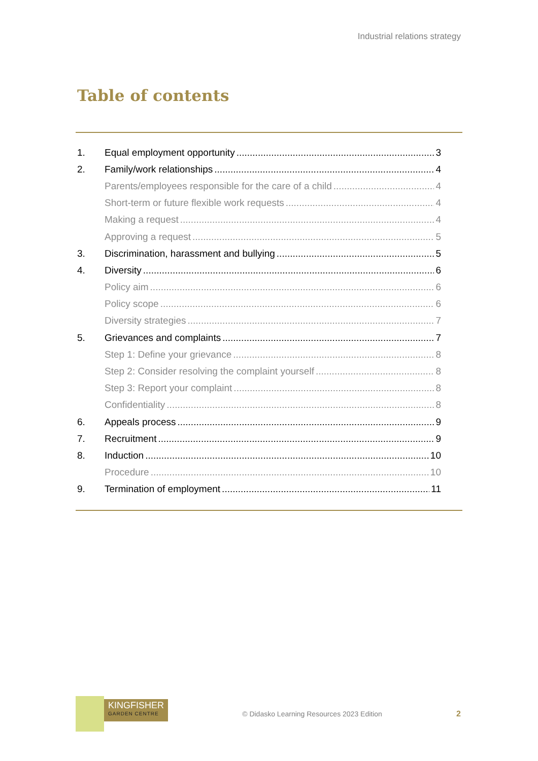Industrial relations strategy
Table of contents
1. Equal employment opportunity 3
2. Family/work relationships 4
Parents/employees responsible for the care of a child 4
Short-term or future flexible work requests 4
Making a request 4
Approving a request 5
3. Discrimination, harassment and bullying 5
4. Diversity 6
Policy aim 6
Policy scope 6
Diversity strategies 7
5. Grievances and complaints 7
Step 1: Define your grievance 8
Step 2: Consider resolving the complaint yourself 8
Step 3: Report your complaint 8
Confidentiality 8
6. Appeals process 9
7. Recruitment 9
8. Induction 10
Procedure 10
9. Termination of employment 11
KINGFISHER
GARDEN CENTRE
© Didasko Learning Resources 2023 Edition
2